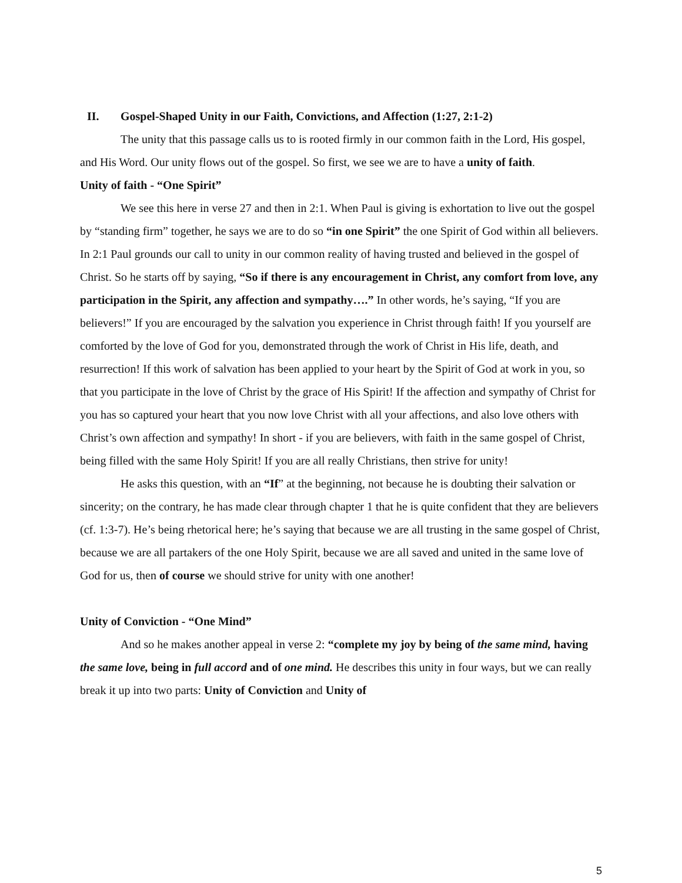II. Gospel-Shaped Unity in our Faith, Convictions, and Affection (1:27, 2:1-2)
The unity that this passage calls us to is rooted firmly in our common faith in the Lord, His gospel, and His Word. Our unity flows out of the gospel. So first, we see we are to have a unity of faith.
Unity of faith - “One Spirit”
We see this here in verse 27 and then in 2:1. When Paul is giving is exhortation to live out the gospel by “standing firm” together, he says we are to do so “in one Spirit” the one Spirit of God within all believers. In 2:1 Paul grounds our call to unity in our common reality of having trusted and believed in the gospel of Christ. So he starts off by saying, “So if there is any encouragement in Christ, any comfort from love, any participation in the Spirit, any affection and sympathy….” In other words, he’s saying, “If you are believers!” If you are encouraged by the salvation you experience in Christ through faith! If you yourself are comforted by the love of God for you, demonstrated through the work of Christ in His life, death, and resurrection! If this work of salvation has been applied to your heart by the Spirit of God at work in you, so that you participate in the love of Christ by the grace of His Spirit! If the affection and sympathy of Christ for you has so captured your heart that you now love Christ with all your affections, and also love others with Christ’s own affection and sympathy! In short - if you are believers, with faith in the same gospel of Christ, being filled with the same Holy Spirit! If you are all really Christians, then strive for unity!
He asks this question, with an “If” at the beginning, not because he is doubting their salvation or sincerity; on the contrary, he has made clear through chapter 1 that he is quite confident that they are believers (cf. 1:3-7). He’s being rhetorical here; he’s saying that because we are all trusting in the same gospel of Christ, because we are all partakers of the one Holy Spirit, because we are all saved and united in the same love of God for us, then of course we should strive for unity with one another!
Unity of Conviction - “One Mind”
And so he makes another appeal in verse 2: “complete my joy by being of the same mind, having the same love, being in full accord and of one mind. He describes this unity in four ways, but we can really break it up into two parts: Unity of Conviction and Unity of
5